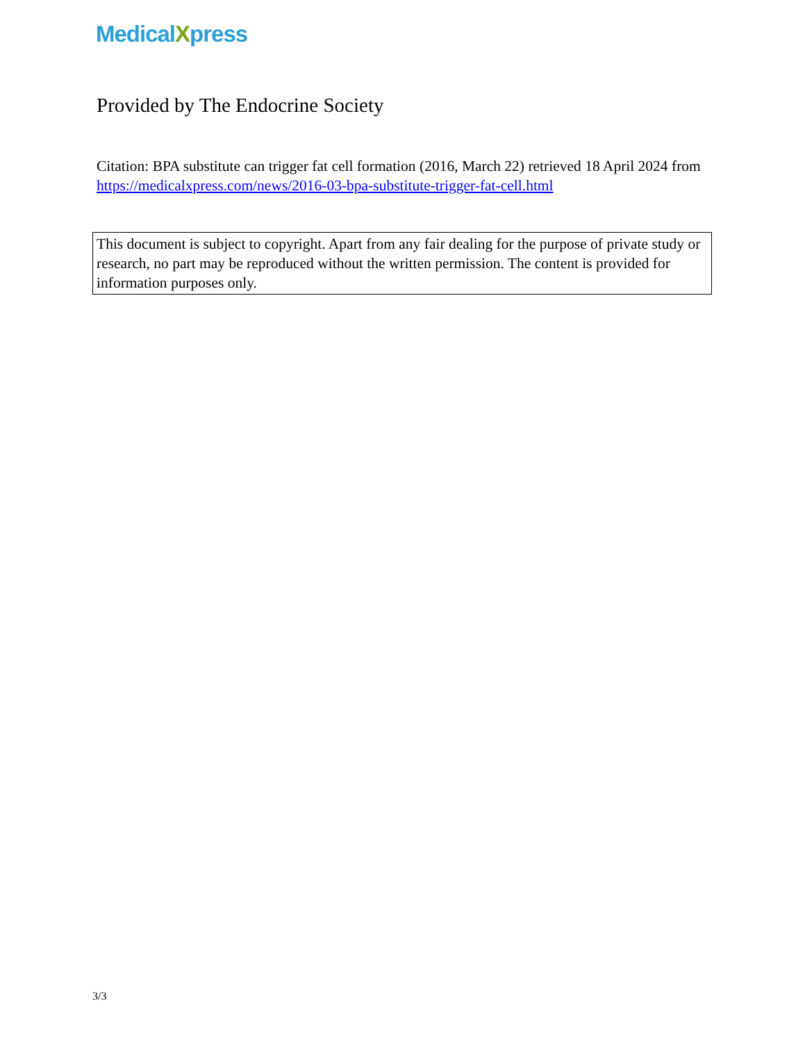MedicalXpress
Provided by The Endocrine Society
Citation: BPA substitute can trigger fat cell formation (2016, March 22) retrieved 18 April 2024 from https://medicalxpress.com/news/2016-03-bpa-substitute-trigger-fat-cell.html
This document is subject to copyright. Apart from any fair dealing for the purpose of private study or research, no part may be reproduced without the written permission. The content is provided for information purposes only.
3/3